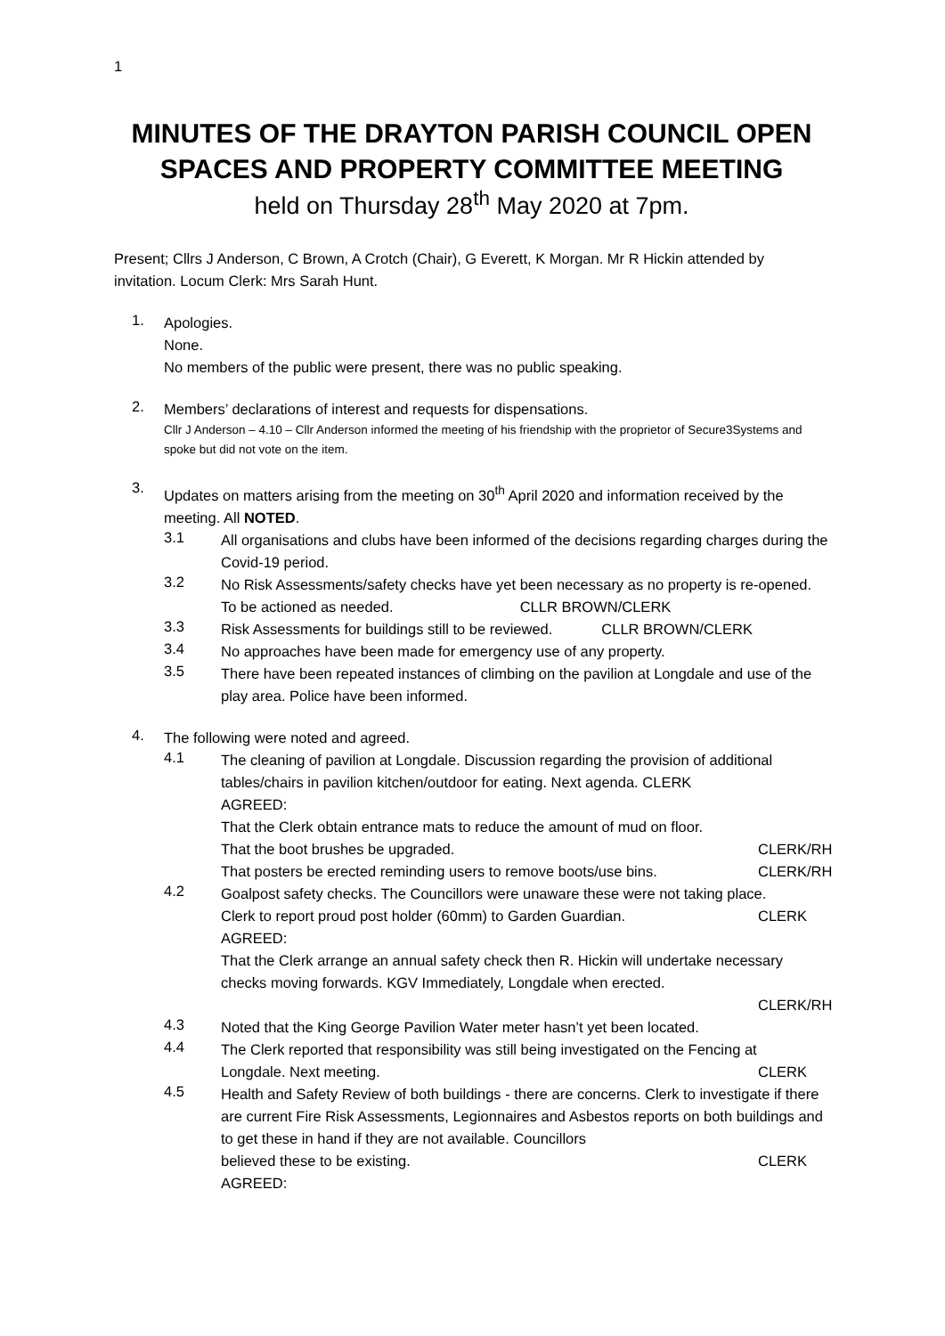1
MINUTES OF THE DRAYTON PARISH COUNCIL OPEN SPACES AND PROPERTY COMMITTEE MEETING
held on Thursday 28<sup>th</sup> May 2020 at 7pm.
Present; Cllrs J Anderson, C Brown, A Crotch (Chair), G Everett, K Morgan. Mr R Hickin attended by invitation. Locum Clerk: Mrs Sarah Hunt.
1.
Apologies.
None.
No members of the public were present, there was no public speaking.
2.
Members’ declarations of interest and requests for dispensations.
Cllr J Anderson – 4.10 – Cllr Anderson informed the meeting of his friendship with the proprietor of Secure3Systems and spoke but did not vote on the item.
3.
Updates on matters arising from the meeting on 30<sup>th</sup> April 2020 and information received by the meeting. All NOTED.
3.1
All organisations and clubs have been informed of the decisions regarding charges during the Covid-19 period.
3.2
No Risk Assessments/safety checks have yet been necessary as no property is re-opened. To be actioned as needed. CLLR BROWN/CLERK
3.3
Risk Assessments for buildings still to be reviewed. CLLR BROWN/CLERK
3.4
No approaches have been made for emergency use of any property.
3.5
There have been repeated instances of climbing on the pavilion at Longdale and use of the play area. Police have been informed.
4.
The following were noted and agreed.
4.1
The cleaning of pavilion at Longdale. Discussion regarding the provision of additional tables/chairs in pavilion kitchen/outdoor for eating. Next agenda. CLERK
AGREED:
That the Clerk obtain entrance mats to reduce the amount of mud on floor.
That the boot brushes be upgraded.
CLERK/RH
That posters be erected reminding users to remove boots/use bins.
CLERK/RH
4.2
Goalpost safety checks. The Councillors were unaware these were not taking place.
Clerk to report proud post holder (60mm) to Garden Guardian.
CLERK
AGREED:
That the Clerk arrange an annual safety check then R. Hickin will undertake necessary checks moving forwards. KGV Immediately, Longdale when erected.
CLERK/RH
4.3
Noted that the King George Pavilion Water meter hasn’t yet been located.
4.4
The Clerk reported that responsibility was still being investigated on the Fencing at
Longdale. Next meeting. CLERK
4.5
Health and Safety Review of both buildings - there are concerns. Clerk to investigate if there are current Fire Risk Assessments, Legionnaires and Asbestos reports on both buildings and to get these in hand if they are not available. Councillors
believed these to be existing. CLERK
AGREED: